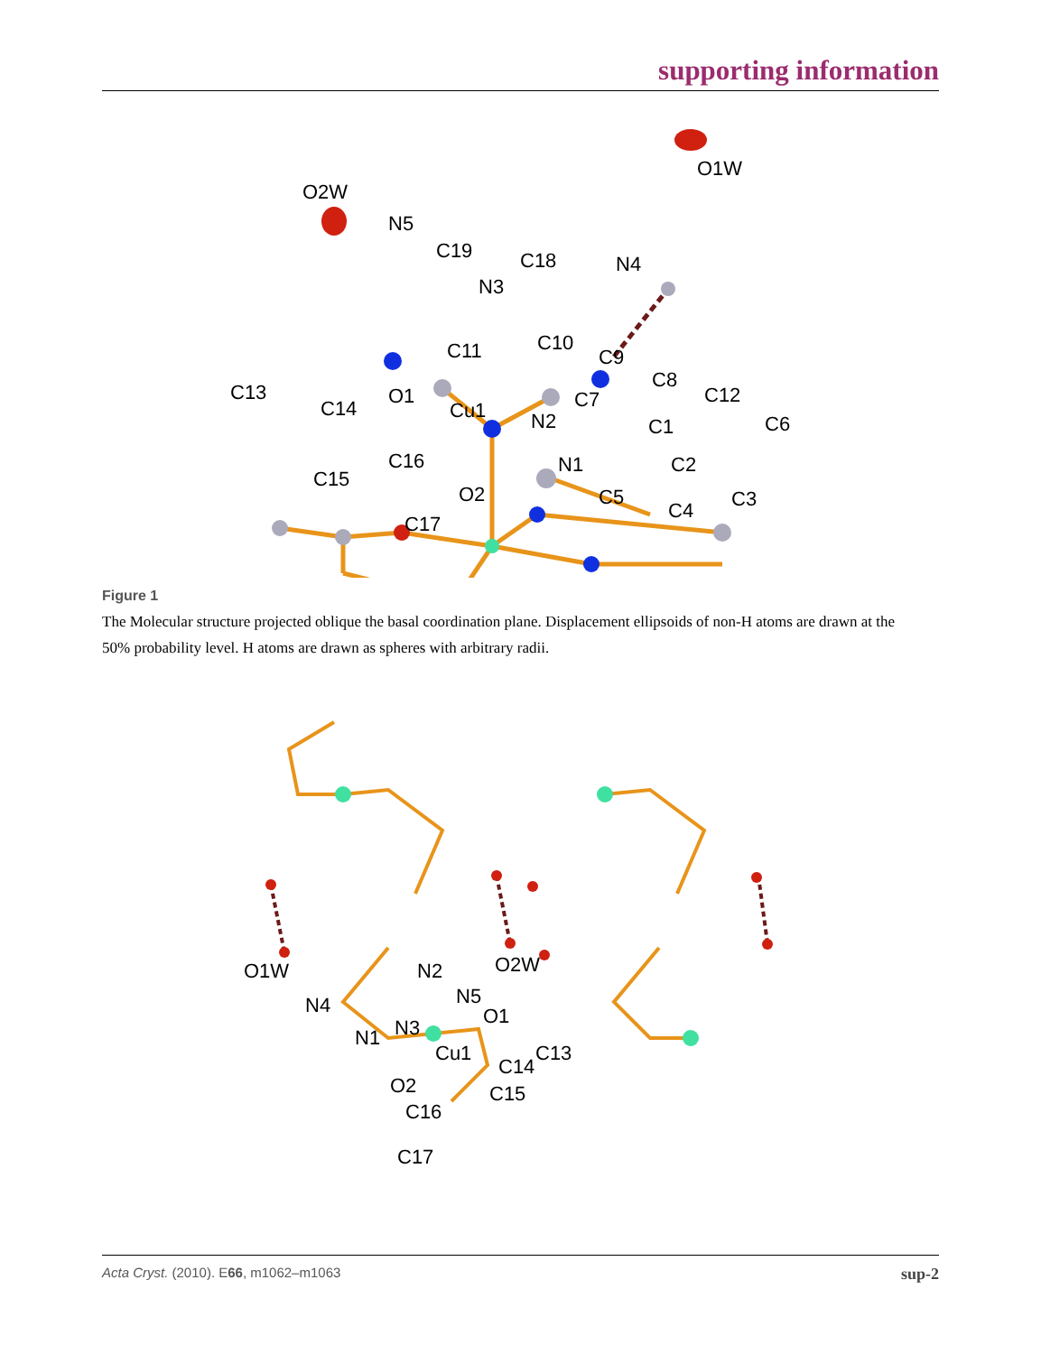supporting information
O2W
N5
C19
C18
N4
O1W
N3
C11
C10
C9
C8
C12
C6
C13
C14
O1
Cu1
C7
N2
C1
C15
C16
O2
N1
C2
C5
C4
C3
C17
Figure 1
The Molecular structure projected oblique the basal coordination plane. Displacement ellipsoids of non-H atoms are drawn at the 50% probability level. H atoms are drawn as spheres with arbitrary radii.
O1W
O2W
N4
N2
N5
O1
N3
N1
Cu1
C13
C14
O2
C15
C16
C17
Acta Cryst. (2010). E66, m1062–m1063 sup-2